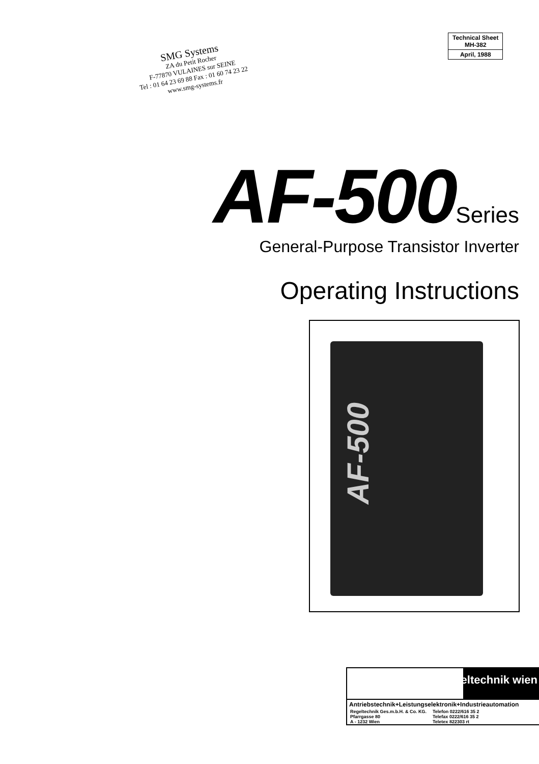SMG Systems
ZA du Petit Rocher
F-77870 VULAINES sur SEINE
Tel : 01 64 23 69 88 Fax : 01 60 74 23 22
www.smg-systems.fr
| Technical Sheet MH-382 |
| April, 1988 |
AF-500 Series
General-Purpose Transistor Inverter
Operating Instructions
AF-500
regeltechnik wien
Antriebstechnik+Leistungselektronik+Industrieautomation
| Regeltechnik Ges.m.b.H. & Co. KG. | Telefon 0222/616 35 2 |
| Pfarrgasse 80 | Telefax 0222/616 35 2 |
| A - 1232 Wien | Teletex 822303 rt |